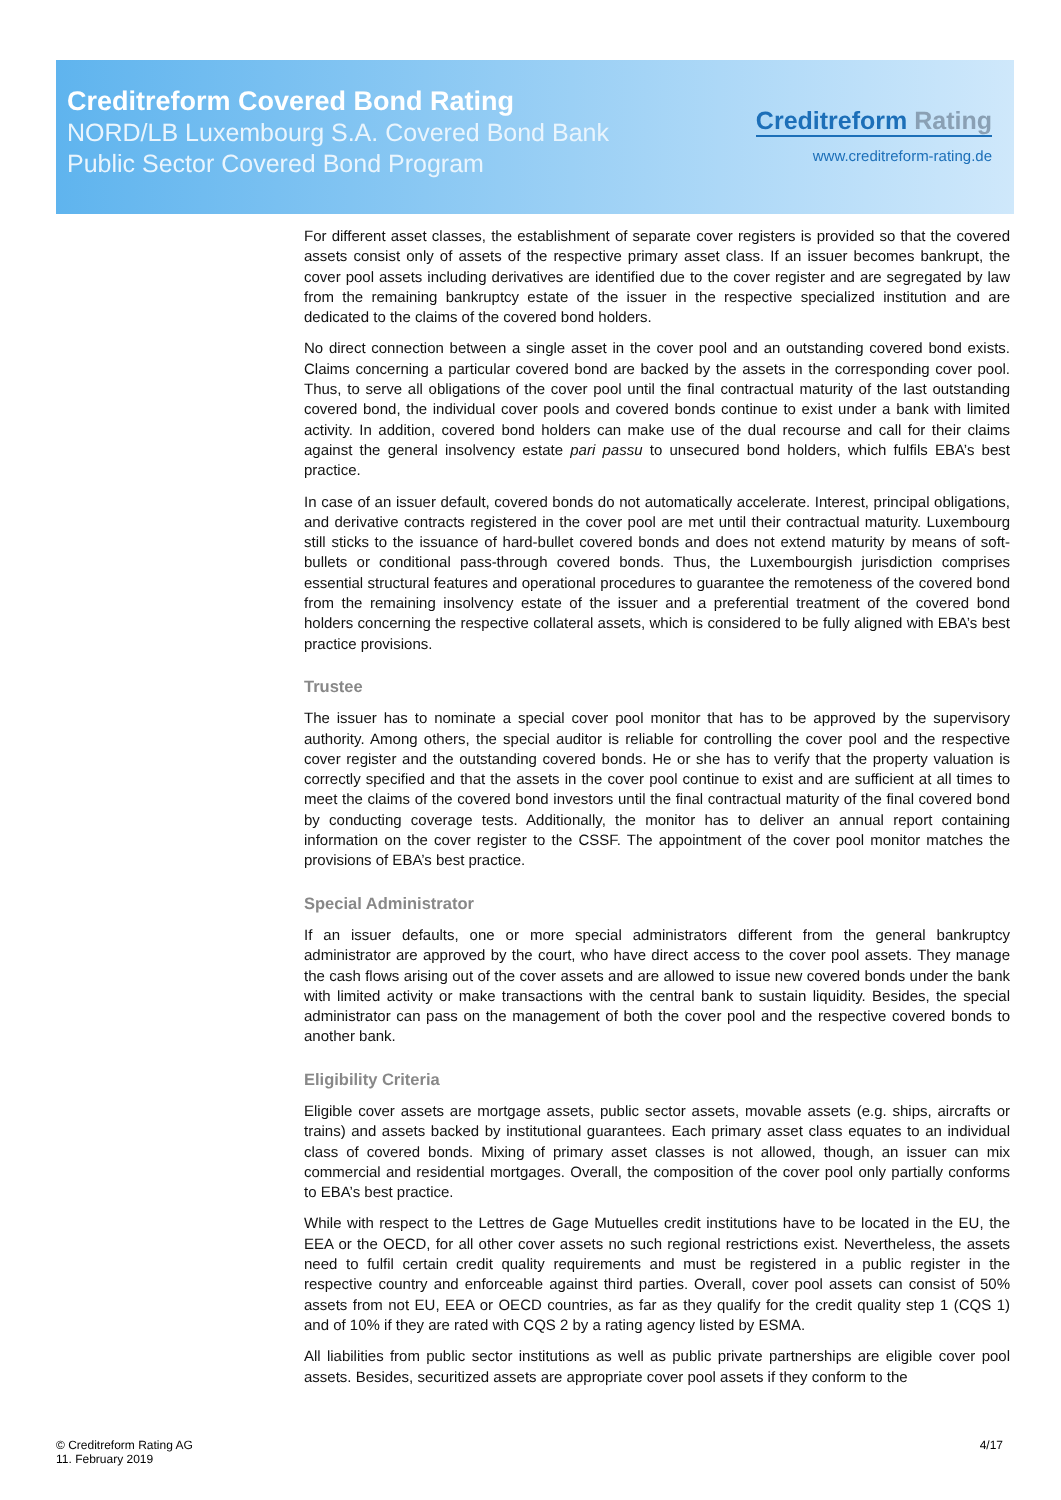Creditreform Covered Bond Rating
NORD/LB Luxembourg S.A. Covered Bond Bank
Public Sector Covered Bond Program
Creditreform Rating
www.creditreform-rating.de
For different asset classes, the establishment of separate cover registers is provided so that the covered assets consist only of assets of the respective primary asset class. If an issuer becomes bankrupt, the cover pool assets including derivatives are identified due to the cover register and are segregated by law from the remaining bankruptcy estate of the issuer in the respective specialized institution and are dedicated to the claims of the covered bond holders.
No direct connection between a single asset in the cover pool and an outstanding covered bond exists. Claims concerning a particular covered bond are backed by the assets in the corresponding cover pool. Thus, to serve all obligations of the cover pool until the final contractual maturity of the last outstanding covered bond, the individual cover pools and covered bonds continue to exist under a bank with limited activity. In addition, covered bond holders can make use of the dual recourse and call for their claims against the general insolvency estate pari passu to unsecured bond holders, which fulfils EBA’s best practice.
In case of an issuer default, covered bonds do not automatically accelerate. Interest, principal obligations, and derivative contracts registered in the cover pool are met until their contractual maturity. Luxembourg still sticks to the issuance of hard-bullet covered bonds and does not extend maturity by means of soft-bullets or conditional pass-through covered bonds. Thus, the Luxembourgish jurisdiction comprises essential structural features and operational procedures to guarantee the remoteness of the covered bond from the remaining insolvency estate of the issuer and a preferential treatment of the covered bond holders concerning the respective collateral assets, which is considered to be fully aligned with EBA’s best practice provisions.
Trustee
The issuer has to nominate a special cover pool monitor that has to be approved by the supervisory authority. Among others, the special auditor is reliable for controlling the cover pool and the respective cover register and the outstanding covered bonds. He or she has to verify that the property valuation is correctly specified and that the assets in the cover pool continue to exist and are sufficient at all times to meet the claims of the covered bond investors until the final contractual maturity of the final covered bond by conducting coverage tests. Additionally, the monitor has to deliver an annual report containing information on the cover register to the CSSF. The appointment of the cover pool monitor matches the provisions of EBA’s best practice.
Special Administrator
If an issuer defaults, one or more special administrators different from the general bankruptcy administrator are approved by the court, who have direct access to the cover pool assets. They manage the cash flows arising out of the cover assets and are allowed to issue new covered bonds under the bank with limited activity or make transactions with the central bank to sustain liquidity. Besides, the special administrator can pass on the management of both the cover pool and the respective covered bonds to another bank.
Eligibility Criteria
Eligible cover assets are mortgage assets, public sector assets, movable assets (e.g. ships, aircrafts or trains) and assets backed by institutional guarantees. Each primary asset class equates to an individual class of covered bonds. Mixing of primary asset classes is not allowed, though, an issuer can mix commercial and residential mortgages. Overall, the composition of the cover pool only partially conforms to EBA’s best practice.
While with respect to the Lettres de Gage Mutuelles credit institutions have to be located in the EU, the EEA or the OECD, for all other cover assets no such regional restrictions exist. Nevertheless, the assets need to fulfil certain credit quality requirements and must be registered in a public register in the respective country and enforceable against third parties. Overall, cover pool assets can consist of 50% assets from not EU, EEA or OECD countries, as far as they qualify for the credit quality step 1 (CQS 1) and of 10% if they are rated with CQS 2 by a rating agency listed by ESMA.
All liabilities from public sector institutions as well as public private partnerships are eligible cover pool assets. Besides, securitized assets are appropriate cover pool assets if they conform to the
© Creditreform Rating AG
11. February 2019
4/17